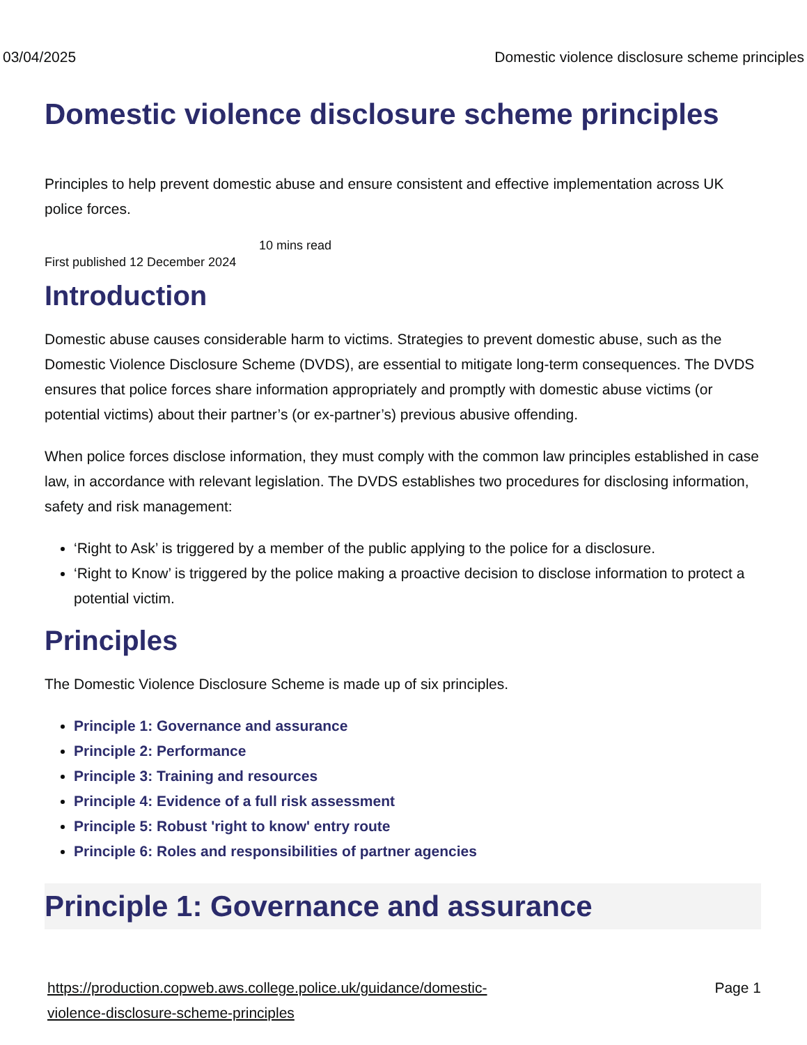03/04/2025 Domestic violence disclosure scheme principles
Domestic violence disclosure scheme principles
Principles to help prevent domestic abuse and ensure consistent and effective implementation across UK police forces.
10 mins read
First published 12 December 2024
Introduction
Domestic abuse causes considerable harm to victims. Strategies to prevent domestic abuse, such as the Domestic Violence Disclosure Scheme (DVDS), are essential to mitigate long-term consequences. The DVDS ensures that police forces share information appropriately and promptly with domestic abuse victims (or potential victims) about their partner’s (or ex-partner’s) previous abusive offending.
When police forces disclose information, they must comply with the common law principles established in case law, in accordance with relevant legislation. The DVDS establishes two procedures for disclosing information, safety and risk management:
‘Right to Ask’ is triggered by a member of the public applying to the police for a disclosure.
‘Right to Know’ is triggered by the police making a proactive decision to disclose information to protect a potential victim.
Principles
The Domestic Violence Disclosure Scheme is made up of six principles.
Principle 1: Governance and assurance
Principle 2: Performance
Principle 3: Training and resources
Principle 4: Evidence of a full risk assessment
Principle 5: Robust 'right to know' entry route
Principle 6: Roles and responsibilities of partner agencies
Principle 1: Governance and assurance
https://production.copweb.aws.college.police.uk/guidance/domestic-violence-disclosure-scheme-principles Page 1